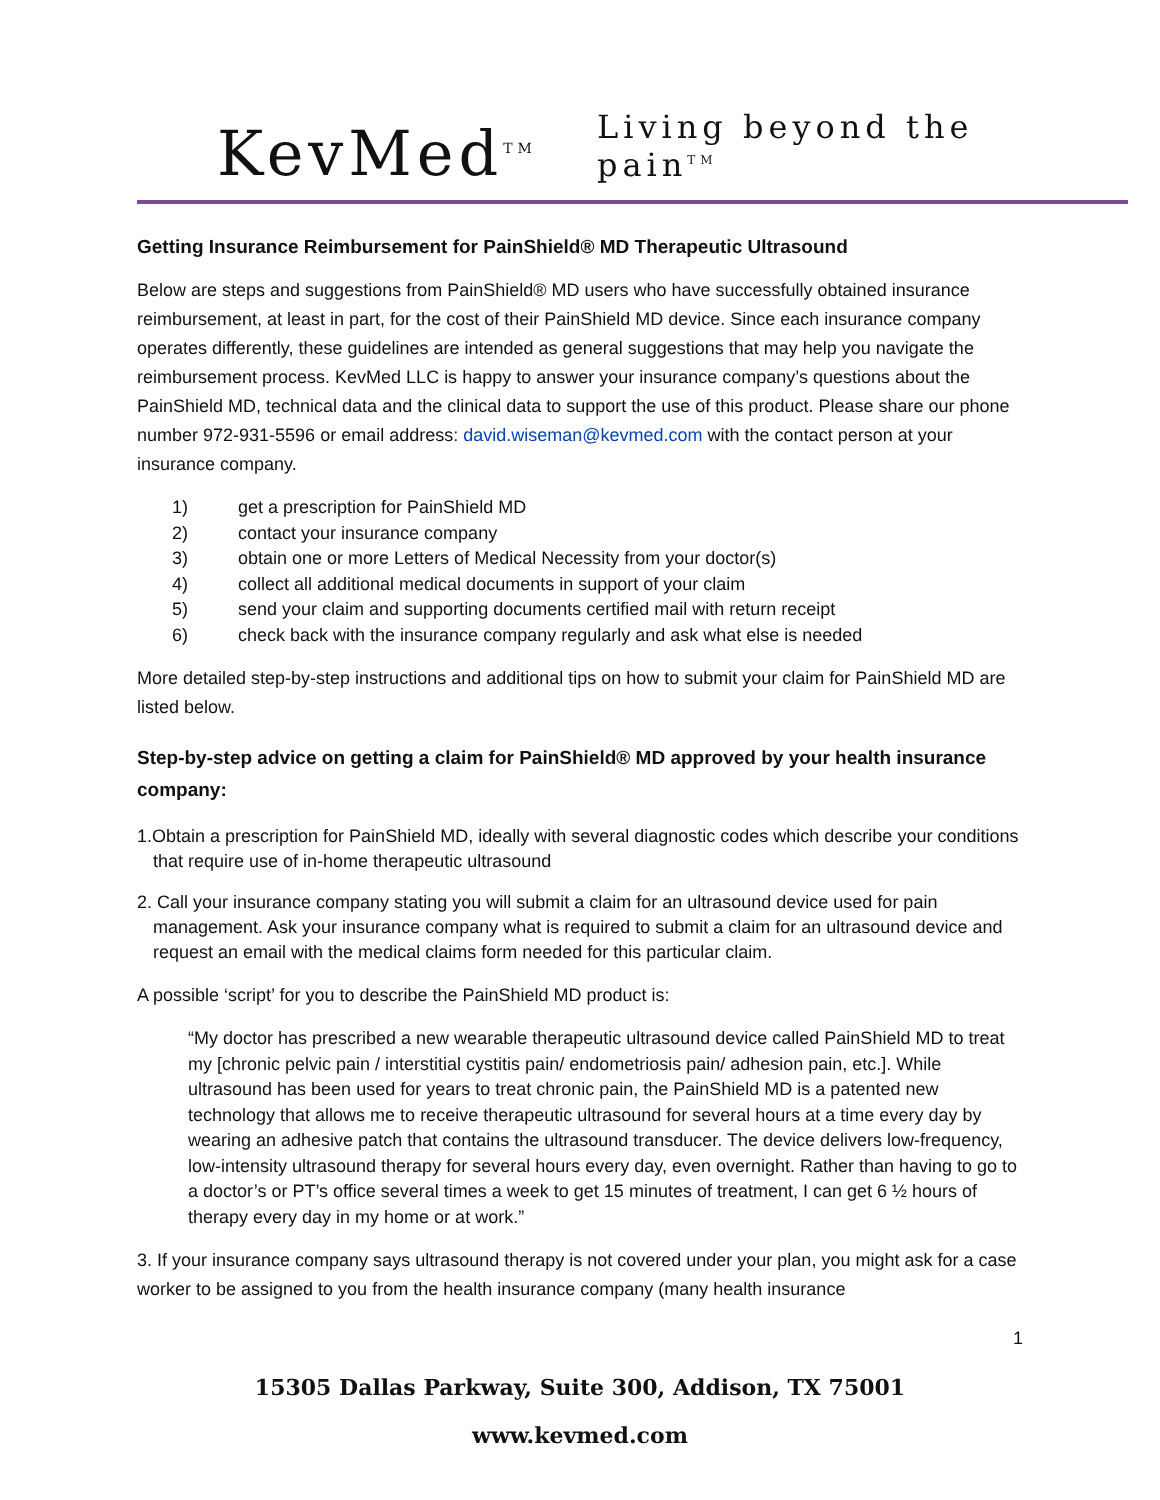KevMed<sup>TM</sup>
Living beyond the pain<sup>TM</sup>
Getting Insurance Reimbursement for PainShield® MD Therapeutic Ultrasound
Below are steps and suggestions from PainShield® MD users who have successfully obtained insurance reimbursement, at least in part, for the cost of their PainShield MD device. Since each insurance company operates differently, these guidelines are intended as general suggestions that may help you navigate the reimbursement process. KevMed LLC is happy to answer your insurance company’s questions about the PainShield MD, technical data and the clinical data to support the use of this product. Please share our phone number 972-931-5596 or email address: david.wiseman@kevmed.com with the contact person at your insurance company.
1) get a prescription for PainShield MD
2) contact your insurance company
3) obtain one or more Letters of Medical Necessity from your doctor(s)
4) collect all additional medical documents in support of your claim
5) send your claim and supporting documents certified mail with return receipt
6) check back with the insurance company regularly and ask what else is needed
More detailed step-by-step instructions and additional tips on how to submit your claim for PainShield MD are listed below.
Step-by-step advice on getting a claim for PainShield® MD approved by your health insurance company:
1.Obtain a prescription for PainShield MD, ideally with several diagnostic codes which describe your conditions that require use of in-home therapeutic ultrasound
2. Call your insurance company stating you will submit a claim for an ultrasound device used for pain management. Ask your insurance company what is required to submit a claim for an ultrasound device and request an email with the medical claims form needed for this particular claim.
A possible ‘script’ for you to describe the PainShield MD product is:
“My doctor has prescribed a new wearable therapeutic ultrasound device called PainShield MD to treat my [chronic pelvic pain / interstitial cystitis pain/ endometriosis pain/ adhesion pain, etc.]. While ultrasound has been used for years to treat chronic pain, the PainShield MD is a patented new technology that allows me to receive therapeutic ultrasound for several hours at a time every day by wearing an adhesive patch that contains the ultrasound transducer. The device delivers low-frequency, low-intensity ultrasound therapy for several hours every day, even overnight. Rather than having to go to a doctor’s or PT’s office several times a week to get 15 minutes of treatment, I can get 6 ½ hours of therapy every day in my home or at work.”
3. If your insurance company says ultrasound therapy is not covered under your plan, you might ask for a case worker to be assigned to you from the health insurance company (many health insurance
1
15305 Dallas Parkway, Suite 300, Addison, TX 75001
www.kevmed.com